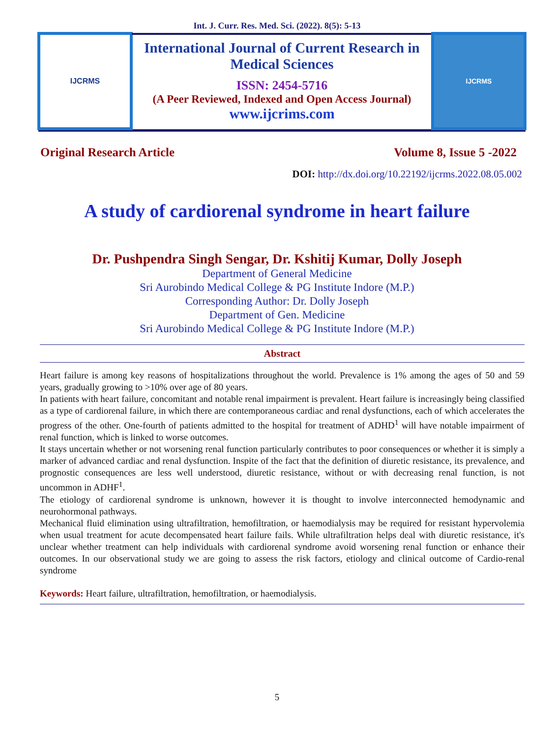Int. J. Curr. Res. Med. Sci. (2022). 8(5): 5-13
IJCRMS
International Journal of Current Research in Medical Sciences
ISSN: 2454-5716
(A Peer Reviewed, Indexed and Open Access Journal)
www.ijcrims.com
IJCRMS
Original Research Article Volume 8, Issue 5 -2022
DOI: http://dx.doi.org/10.22192/ijcrms.2022.08.05.002
A study of cardiorenal syndrome in heart failure
Dr. Pushpendra Singh Sengar, Dr. Kshitij Kumar, Dolly Joseph
Department of General Medicine
Sri Aurobindo Medical College & PG Institute Indore (M.P.)
Corresponding Author: Dr. Dolly Joseph
Department of Gen. Medicine
Sri Aurobindo Medical College & PG Institute Indore (M.P.)
Abstract
Heart failure is among key reasons of hospitalizations throughout the world. Prevalence is 1% among the ages of 50 and 59 years, gradually growing to >10% over age of 80 years.
In patients with heart failure, concomitant and notable renal impairment is prevalent. Heart failure is increasingly being classified as a type of cardiorenal failure, in which there are contemporaneous cardiac and renal dysfunctions, each of which accelerates the progress of the other. One-fourth of patients admitted to the hospital for treatment of ADHD<sup>1</sup> will have notable impairment of renal function, which is linked to worse outcomes.
It stays uncertain whether or not worsening renal function particularly contributes to poor consequences or whether it is simply a marker of advanced cardiac and renal dysfunction. Inspite of the fact that the definition of diuretic resistance, its prevalence, and prognostic consequences are less well understood, diuretic resistance, without or with decreasing renal function, is not uncommon in ADHF<sup>1</sup>.
The etiology of cardiorenal syndrome is unknown, however it is thought to involve interconnected hemodynamic and neurohormonal pathways.
Mechanical fluid elimination using ultrafiltration, hemofiltration, or haemodialysis may be required for resistant hypervolemia when usual treatment for acute decompensated heart failure fails. While ultrafiltration helps deal with diuretic resistance, it's unclear whether treatment can help individuals with cardiorenal syndrome avoid worsening renal function or enhance their outcomes. In our observational study we are going to assess the risk factors, etiology and clinical outcome of Cardio-renal syndrome
Keywords: Heart failure, ultrafiltration, hemofiltration, or haemodialysis.
5